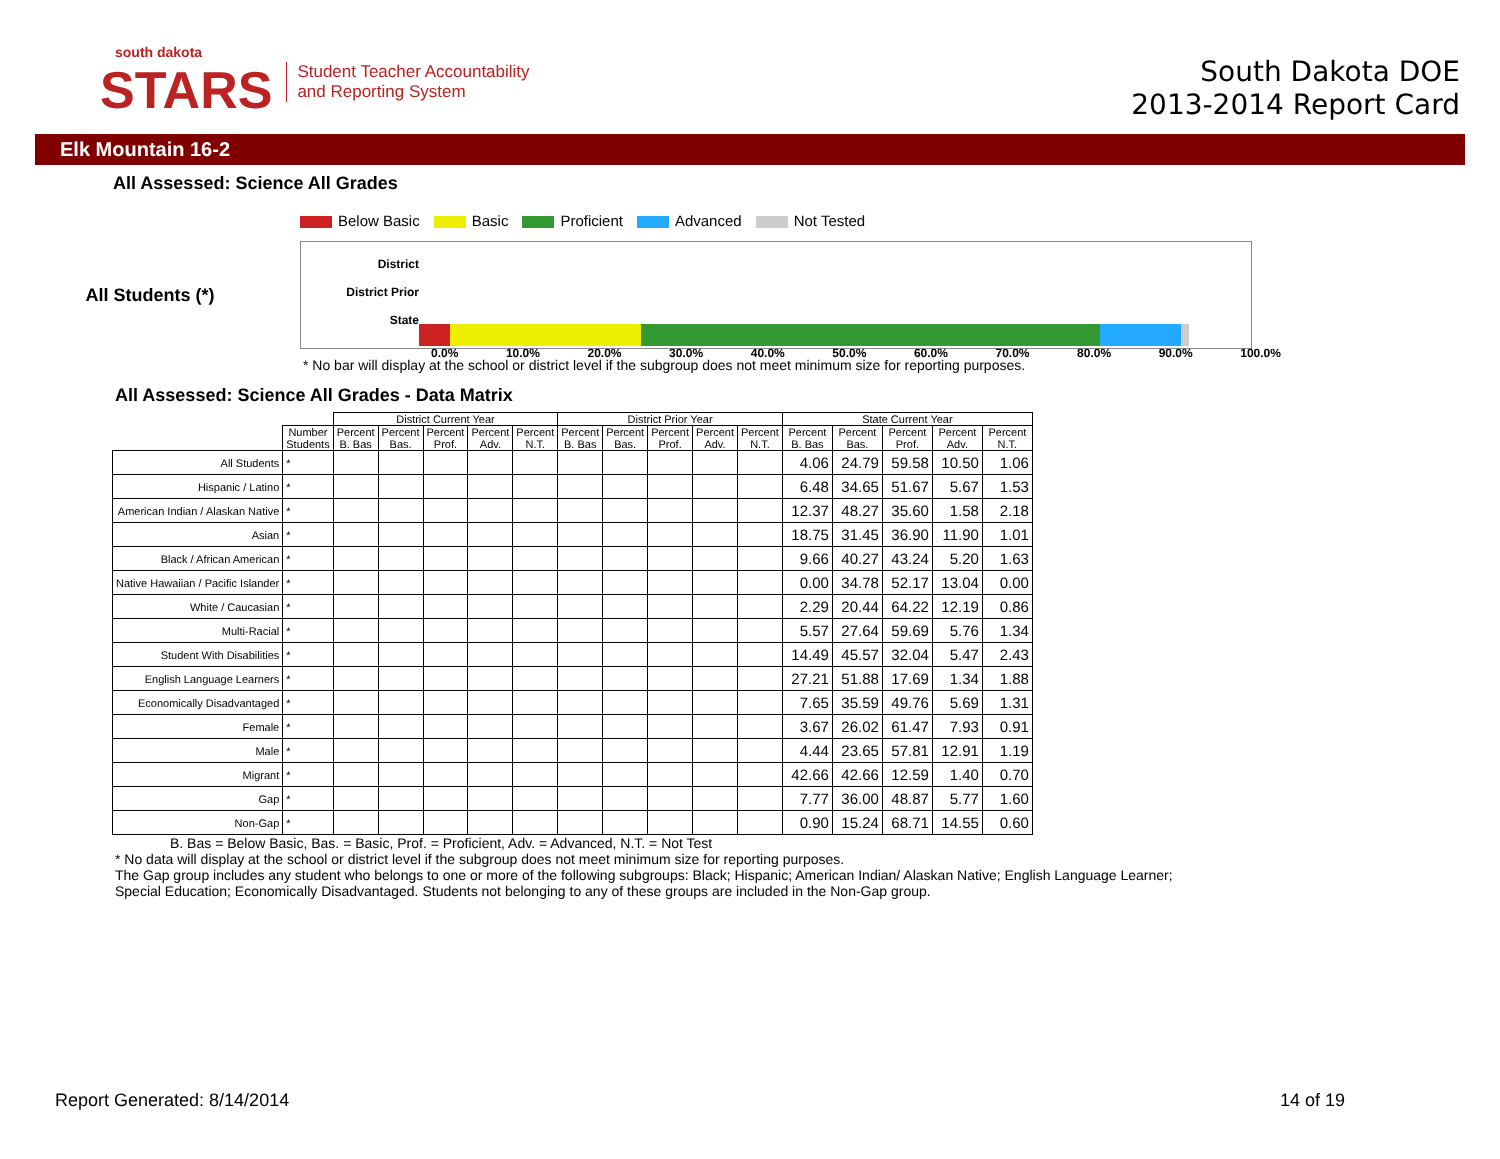south dakota
STARS
Student Teacher Accountability
and Reporting System
South Dakota DOE
2013-2014 Report Card
Elk Mountain 16-2
All Assessed: Science All Grades
Below Basic Basic Proficient Advanced Not Tested
All Students (*)
District
District Prior
State
0.0% 10.0% 20.0% 30.0% 40.0% 50.0% 60.0% 70.0% 80.0% 90.0% 100.0%
* No bar will display at the school or district level if the subgroup does not meet minimum size for reporting purposes.
All Assessed: Science All Grades - Data Matrix
| | | District Current Year | | | | | District Prior Year | | | | | State Current Year | | | | |
| --- | --- | --- | --- | --- | --- | --- | --- | --- | --- | --- | --- | --- | --- | --- | --- | --- |
| | Number Students | Percent B. Bas | Percent Bas. | Percent Prof. | Percent Adv. | Percent N.T. | Percent B. Bas | Percent Bas. | Percent Prof. | Percent Adv. | Percent N.T. | Percent B. Bas | Percent Bas. | Percent Prof. | Percent Adv. | Percent N.T. |
| All Students | * | | | | | | | | | | | 4.06 | 24.79 | 59.58 | 10.50 | 1.06 |
| Hispanic / Latino | * | | | | | | | | | | | 6.48 | 34.65 | 51.67 | 5.67 | 1.53 |
| American Indian / Alaskan Native | * | | | | | | | | | | | 12.37 | 48.27 | 35.60 | 1.58 | 2.18 |
| Asian | * | | | | | | | | | | | 18.75 | 31.45 | 36.90 | 11.90 | 1.01 |
| Black / African American | * | | | | | | | | | | | 9.66 | 40.27 | 43.24 | 5.20 | 1.63 |
| Native Hawaiian / Pacific Islander | * | | | | | | | | | | | 0.00 | 34.78 | 52.17 | 13.04 | 0.00 |
| White / Caucasian | * | | | | | | | | | | | 2.29 | 20.44 | 64.22 | 12.19 | 0.86 |
| Multi-Racial | * | | | | | | | | | | | 5.57 | 27.64 | 59.69 | 5.76 | 1.34 |
| Student With Disabilities | * | | | | | | | | | | | 14.49 | 45.57 | 32.04 | 5.47 | 2.43 |
| English Language Learners | * | | | | | | | | | | | 27.21 | 51.88 | 17.69 | 1.34 | 1.88 |
| Economically Disadvantaged | * | | | | | | | | | | | 7.65 | 35.59 | 49.76 | 5.69 | 1.31 |
| Female | * | | | | | | | | | | | 3.67 | 26.02 | 61.47 | 7.93 | 0.91 |
| Male | * | | | | | | | | | | | 4.44 | 23.65 | 57.81 | 12.91 | 1.19 |
| Migrant | * | | | | | | | | | | | 42.66 | 42.66 | 12.59 | 1.40 | 0.70 |
| Gap | * | | | | | | | | | | | 7.77 | 36.00 | 48.87 | 5.77 | 1.60 |
| Non-Gap | * | | | | | | | | | | | 0.90 | 15.24 | 68.71 | 14.55 | 0.60 |
B. Bas = Below Basic, Bas. = Basic, Prof. = Proficient, Adv. = Advanced, N.T. = Not Test
* No data will display at the school or district level if the subgroup does not meet minimum size for reporting purposes.
The Gap group includes any student who belongs to one or more of the following subgroups: Black; Hispanic; American Indian/ Alaskan Native; English Language Learner; Special Education; Economically Disadvantaged. Students not belonging to any of these groups are included in the Non-Gap group.
Report Generated: 8/14/2014 14 of 19